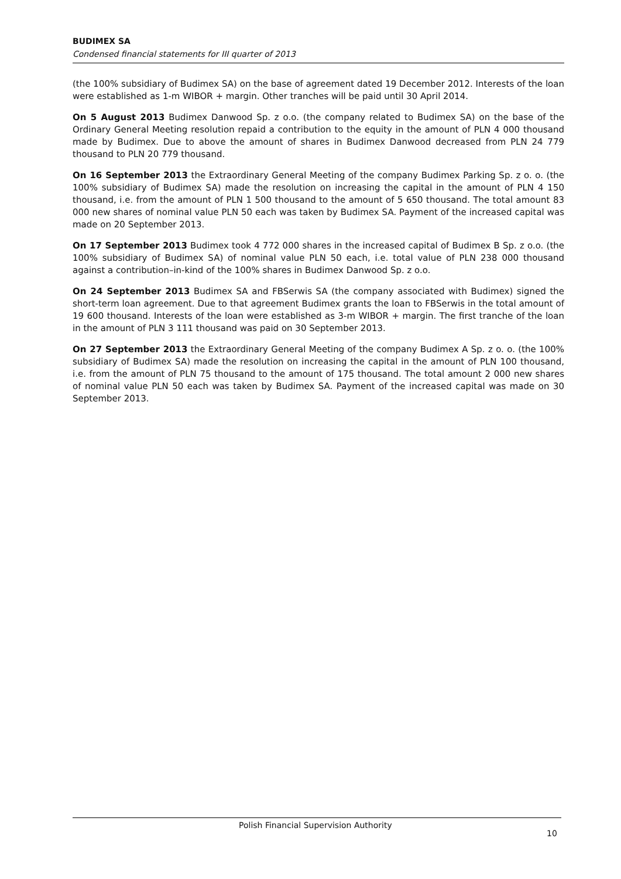BUDIMEX SA
Condensed financial statements for III quarter of 2013
(the 100% subsidiary of Budimex SA) on the base of agreement dated 19 December 2012. Interests of the loan were established as 1-m WIBOR + margin. Other tranches will be paid until 30 April 2014.
On 5 August 2013 Budimex Danwood Sp. z o.o. (the company related to Budimex SA) on the base of the Ordinary General Meeting resolution repaid a contribution to the equity in the amount of PLN 4 000 thousand made by Budimex. Due to above the amount of shares in Budimex Danwood decreased from PLN 24 779 thousand to PLN 20 779 thousand.
On 16 September 2013 the Extraordinary General Meeting of the company Budimex Parking Sp. z o. o. (the 100% subsidiary of Budimex SA) made the resolution on increasing the capital in the amount of PLN 4 150 thousand, i.e. from the amount of PLN 1 500 thousand to the amount of 5 650 thousand. The total amount 83 000 new shares of nominal value PLN 50 each was taken by Budimex SA. Payment of the increased capital was made on 20 September 2013.
On 17 September 2013 Budimex took 4 772 000 shares in the increased capital of Budimex B Sp. z o.o. (the 100% subsidiary of Budimex SA) of nominal value PLN 50 each, i.e. total value of PLN 238 000 thousand against a contribution–in-kind of the 100% shares in Budimex Danwood Sp. z o.o.
On 24 September 2013 Budimex SA and FBSerwis SA (the company associated with Budimex) signed the short-term loan agreement. Due to that agreement Budimex grants the loan to FBSerwis in the total amount of 19 600 thousand. Interests of the loan were established as 3-m WIBOR + margin. The first tranche of the loan in the amount of PLN 3 111 thousand was paid on 30 September 2013.
On 27 September 2013 the Extraordinary General Meeting of the company Budimex A Sp. z o. o. (the 100% subsidiary of Budimex SA) made the resolution on increasing the capital in the amount of PLN 100 thousand, i.e. from the amount of PLN 75 thousand to the amount of 175 thousand. The total amount 2 000 new shares of nominal value PLN 50 each was taken by Budimex SA. Payment of the increased capital was made on 30 September 2013.
Polish Financial Supervision Authority
10